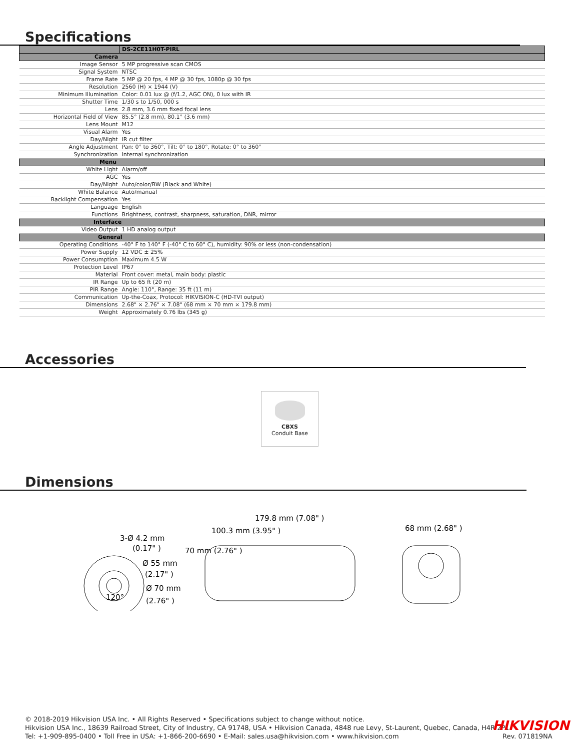Specifications
| | DS-2CE11H0T-PIRL |
| Camera | |
| Image Sensor | 5 MP progressive scan CMOS |
| Signal System | NTSC |
| Frame Rate | 5 MP @ 20 fps, 4 MP @ 30 fps, 1080p @ 30 fps |
| Resolution | 2560 (H) × 1944 (V) |
| Minimum Illumination | Color: 0.01 lux @ (f/1.2, AGC ON), 0 lux with IR |
| Shutter Time | 1/30 s to 1/50, 000 s |
| Lens | 2.8 mm, 3.6 mm fixed focal lens |
| Horizontal Field of View | 85.5° (2.8 mm), 80.1° (3.6 mm) |
| Lens Mount | M12 |
| Visual Alarm | Yes |
| Day/Night | IR cut filter |
| Angle Adjustment | Pan: 0° to 360°, Tilt: 0° to 180°, Rotate: 0° to 360° |
| Synchronization | Internal synchronization |
| Menu | |
| White Light | Alarm/off |
| AGC | Yes |
| Day/Night | Auto/color/BW (Black and White) |
| White Balance | Auto/manual |
| Backlight Compensation | Yes |
| Language | English |
| Functions | Brightness, contrast, sharpness, saturation, DNR, mirror |
| Interface | |
| Video Output | 1 HD analog output |
| General | |
| Operating Conditions | -40° F to 140° F (-40° C to 60° C), humidity: 90% or less (non-condensation) |
| Power Supply | 12 VDC ± 25% |
| Power Consumption | Maximum 4.5 W |
| Protection Level | IP67 |
| Material | Front cover: metal, main body: plastic |
| IR Range | Up to 65 ft (20 m) |
| PIR Range | Angle: 110°, Range: 35 ft (11 m) |
| Communication | Up-the-Coax, Protocol: HIKVISION-C (HD-TVI output) |
| Dimensions | 2.68" × 2.76" × 7.08" (68 mm × 70 mm × 179.8 mm) |
| Weight | Approximately 0.76 lbs (345 g) |
Accessories
CBXS
Conduit Base
Dimensions
3-Ø 4.2 mm
(0.17" )
Ø 55 mm
(2.17" )
Ø 70 mm
(2.76" )
120°
179.8 mm (7.08" )
100.3 mm (3.95" )
70 mm (2.76" )
68 mm (2.68" )
© 2018-2019 Hikvision USA Inc. • All Rights Reserved • Specifications subject to change without notice.
Hikvision USA Inc., 18639 Railroad Street, City of Industry, CA 91748, USA • Hikvision Canada, 4848 rue Levy, St-Laurent, Quebec, Canada, H4R 2P1
Tel: +1-909-895-0400 • Toll Free in USA: +1-866-200-6690 • E-Mail: sales.usa@hikvision.com • www.hikvision.com
HIKVISION
Rev. 071819NA